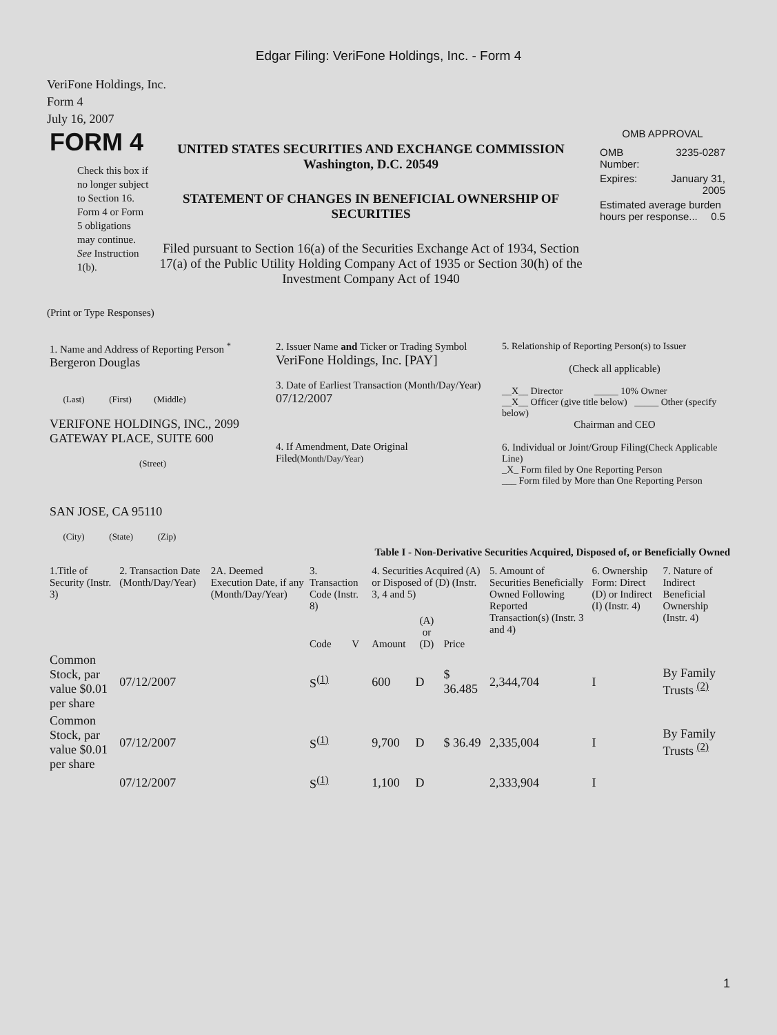Edgar Filing: VeriFone Holdings, Inc. - Form 4
VeriFone Holdings, Inc.
Form 4
July 16, 2007
FORM 4
Check this box if no longer subject to Section 16. Form 4 or Form 5 obligations may continue. See Instruction 1(b).
UNITED STATES SECURITIES AND EXCHANGE COMMISSION
Washington, D.C. 20549
STATEMENT OF CHANGES IN BENEFICIAL OWNERSHIP OF SECURITIES
Filed pursuant to Section 16(a) of the Securities Exchange Act of 1934, Section 17(a) of the Public Utility Holding Company Act of 1935 or Section 30(h) of the Investment Company Act of 1940
OMB APPROVAL
| OMB Number: | 3235-0287 |
| Expires: | January 31, 2005 |
| Estimated average burden hours per response... 0.5 | |
(Print or Type Responses)
| 1. Name and Address of Reporting Person <sup>*</sup> Bergeron Douglas (Last) (First) (Middle) VERIFONE HOLDINGS, INC., 2099 GATEWAY PLACE, SUITE 600 (Street) SAN JOSE, CA 95110 (City) (State) (Zip) | 2. Issuer Name and Ticker or Trading Symbol VeriFone Holdings, Inc. [PAY] 3. Date of Earliest Transaction (Month/Day/Year) 07/12/2007 4. If Amendment, Date Original Filed (Month/Day/Year) | 5. Relationship of Reporting Person(s) to Issuer (Check all applicable) __X__ Director _____ 10% Owner __X__ Officer (give title below) _____ Other (specify below) Chairman and CEO 6. Individual or Joint/Group Filing (Check Applicable Line) _X_ Form filed by One Reporting Person ___ Form filed by More than One Reporting Person |
Table I - Non-Derivative Securities Acquired, Disposed of, or Beneficially Owned
| 1.Title of Security (Instr. 3) | 2. Transaction Date (Month/Day/Year) | 2A. Deemed Execution Date, if any (Month/Day/Year) | 3. Transaction Code (Instr. 8) | | 4. Securities Acquired (A) or Disposed of (D) (Instr. 3, 4 and 5) | | | 5. Amount of Securities Beneficially Owned Following Reported Transaction(s) (Instr. 3 and 4) | 6. Ownership Form: Direct (D) or Indirect (I) (Instr. 4) | 7. Nature of Indirect Beneficial Ownership (Instr. 4) |
| --- | --- | --- | --- | --- | --- | --- | --- | --- | --- | --- |
| | | | Code | V | Amount | (A) or (D) | Price | | | |
| Common Stock, par value $0.01 per share | 07/12/2007 | | S<sup>(1)</sup> | | 600 | D | $ 36.485 | 2,344,704 | I | By Family Trusts <sup>(2)</sup> |
| Common Stock, par value $0.01 per share | 07/12/2007 | | S<sup>(1)</sup> | | 9,700 | D | $ 36.49 | 2,335,004 | I | By Family Trusts <sup>(2)</sup> |
| | 07/12/2007 | | S<sup>(1)</sup> | | 1,100 | D | | 2,333,904 | I | |
1